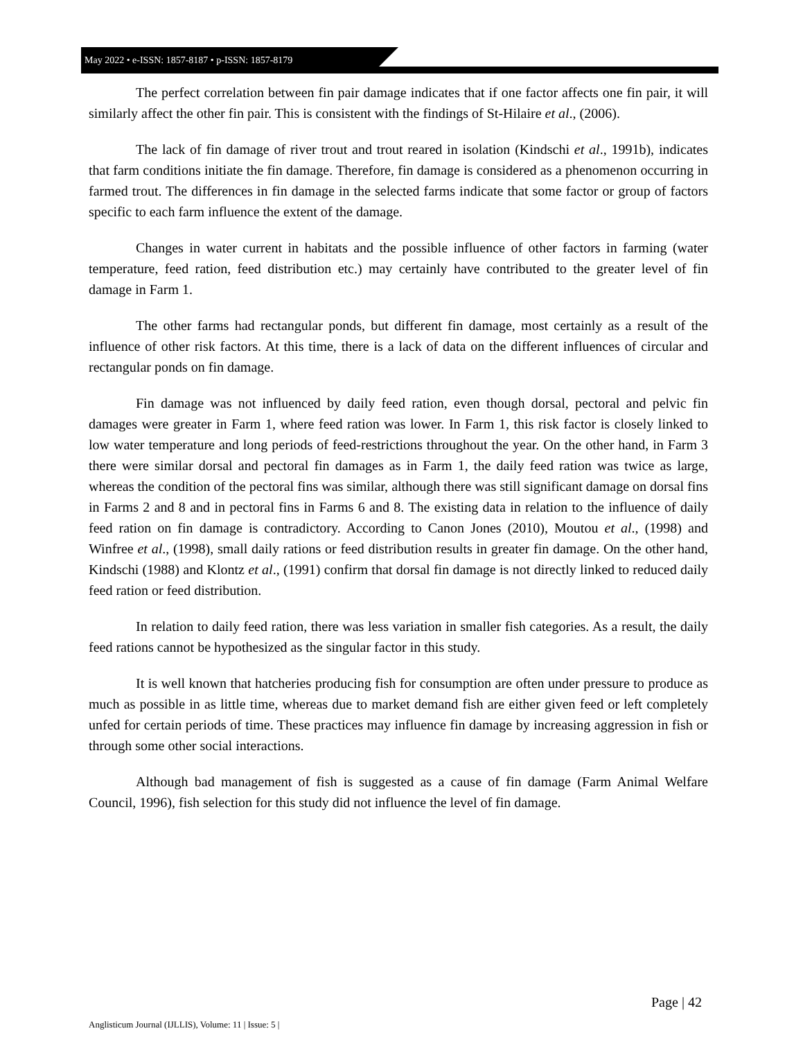May 2022 • e-ISSN: 1857-8187 • p-ISSN: 1857-8179
The perfect correlation between fin pair damage indicates that if one factor affects one fin pair, it will similarly affect the other fin pair. This is consistent with the findings of St-Hilaire et al., (2006).
The lack of fin damage of river trout and trout reared in isolation (Kindschi et al., 1991b), indicates that farm conditions initiate the fin damage. Therefore, fin damage is considered as a phenomenon occurring in farmed trout. The differences in fin damage in the selected farms indicate that some factor or group of factors specific to each farm influence the extent of the damage.
Changes in water current in habitats and the possible influence of other factors in farming (water temperature, feed ration, feed distribution etc.) may certainly have contributed to the greater level of fin damage in Farm 1.
The other farms had rectangular ponds, but different fin damage, most certainly as a result of the influence of other risk factors. At this time, there is a lack of data on the different influences of circular and rectangular ponds on fin damage.
Fin damage was not influenced by daily feed ration, even though dorsal, pectoral and pelvic fin damages were greater in Farm 1, where feed ration was lower. In Farm 1, this risk factor is closely linked to low water temperature and long periods of feed-restrictions throughout the year. On the other hand, in Farm 3 there were similar dorsal and pectoral fin damages as in Farm 1, the daily feed ration was twice as large, whereas the condition of the pectoral fins was similar, although there was still significant damage on dorsal fins in Farms 2 and 8 and in pectoral fins in Farms 6 and 8. The existing data in relation to the influence of daily feed ration on fin damage is contradictory. According to Canon Jones (2010), Moutou et al., (1998) and Winfree et al., (1998), small daily rations or feed distribution results in greater fin damage. On the other hand, Kindschi (1988) and Klontz et al., (1991) confirm that dorsal fin damage is not directly linked to reduced daily feed ration or feed distribution.
In relation to daily feed ration, there was less variation in smaller fish categories. As a result, the daily feed rations cannot be hypothesized as the singular factor in this study.
It is well known that hatcheries producing fish for consumption are often under pressure to produce as much as possible in as little time, whereas due to market demand fish are either given feed or left completely unfed for certain periods of time. These practices may influence fin damage by increasing aggression in fish or through some other social interactions.
Although bad management of fish is suggested as a cause of fin damage (Farm Animal Welfare Council, 1996), fish selection for this study did not influence the level of fin damage.
Page | 42
Anglisticum Journal (IJLLIS), Volume: 11 | Issue: 5 |